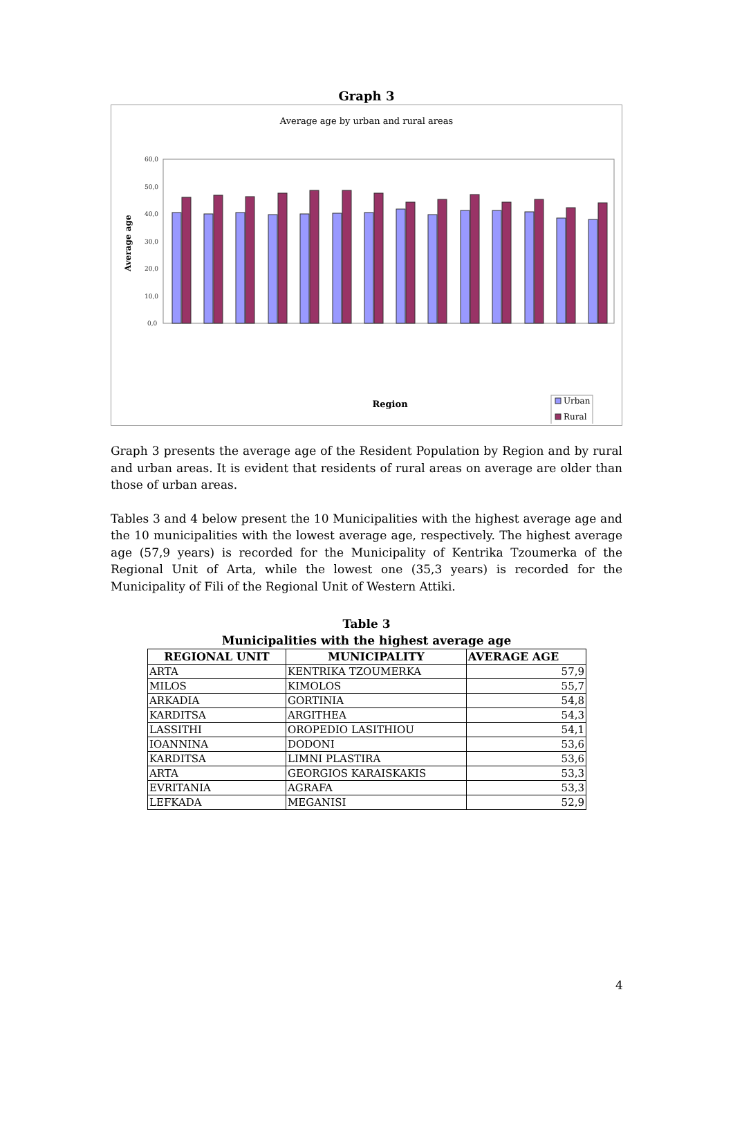Graph 3
Average age by urban and rural areas
Average age
60,0
50,0
40,0
30,0
20,0
10,0
0,0
Region
Urban
Rural
40,6 46,2 39,9 46,9 40,4 46,3 39,8 47,6 39,9 48,5 40,3 48,5 40,5 47,5 41,7 44,3 39,6 45,3 41,1 47,1 41,3 44,2 40,7 45,1 38,4 42,2 37,8 43,9
Graph 3 presents the average age of the Resident Population by Region and by rural and urban areas. It is evident that residents of rural areas on average are older than those of urban areas.
Tables 3 and 4 below present the 10 Municipalities with the highest average age and the 10 municipalities with the lowest average age, respectively. The highest average age (57,9 years) is recorded for the Municipality of Kentrika Tzoumerka of the Regional Unit of Arta, while the lowest one (35,3 years) is recorded for the Municipality of Fili of the Regional Unit of Western Attiki.
Table 3
Municipalities with the highest average age
| REGIONAL UNIT | MUNICIPALITY | AVERAGE AGE |
| --- | --- | --- |
| ARTA | KENTRIKA TZOUMERKA | 57,9 |
| MILOS | KIMOLOS | 55,7 |
| ARKADIA | GORTINIA | 54,8 |
| KARDITSA | ARGITHEA | 54,3 |
| LASSITHI | OROPEDIO LASITHIOU | 54,1 |
| IOANNINA | DODONI | 53,6 |
| KARDITSA | LIMNI PLASTIRA | 53,6 |
| ARTA | GEORGIOS KARAISKAKIS | 53,3 |
| EVRITANIA | AGRAFA | 53,3 |
| LEFKADA | MEGANISI | 52,9 |
4